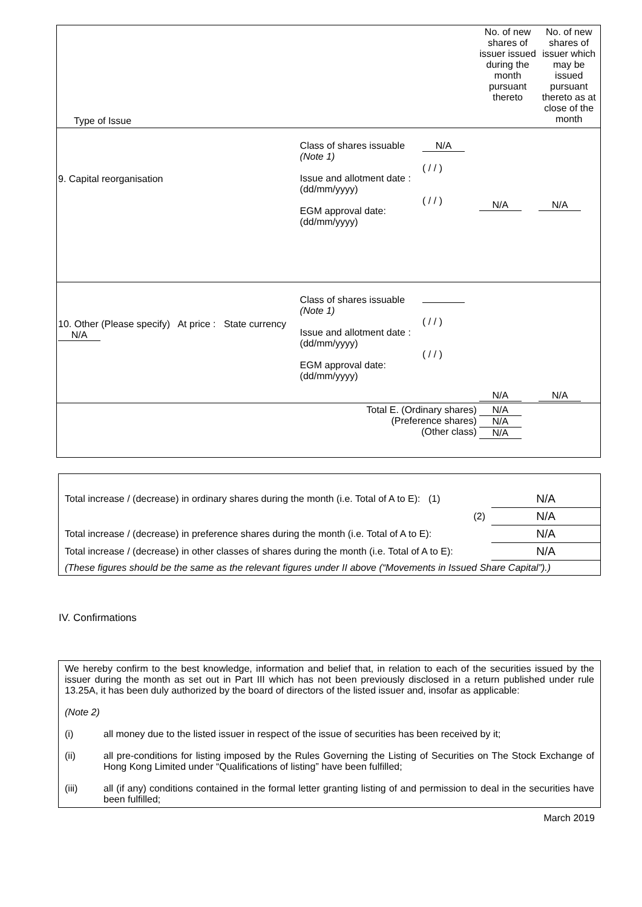| Type of Issue | | | No. of new shares of issuer issued during the month pursuant thereto | No. of new shares of issuer which may be issued pursuant thereto as at close of the month |
| 9. Capital reorganisation | Class of shares issuable (Note 1) Issue and allotment date : (dd/mm/yyyy) EGM approval date: (dd/mm/yyyy) | N/A ( / / ) ( / / ) | N/A | N/A |
| 10. Other (Please specify) At price : State currency N/A | Class of shares issuable (Note 1) Issue and allotment date : (dd/mm/yyyy) EGM approval date: (dd/mm/yyyy) | ( / / ) ( / / ) | N/A | N/A |
| Total E. (Ordinary shares) (Preference shares) (Other class) | | | N/A N/A N/A | |
| Total increase / (decrease) in ordinary shares during the month (i.e. Total of A to E): (1) | N/A |
| (2) | N/A |
| Total increase / (decrease) in preference shares during the month (i.e. Total of A to E): | N/A |
| Total increase / (decrease) in other classes of shares during the month (i.e. Total of A to E): | N/A |
| (These figures should be the same as the relevant figures under II above (“Movements in Issued Share Capital”).) | |
IV. Confirmations
We hereby confirm to the best knowledge, information and belief that, in relation to each of the securities issued by the issuer during the month as set out in Part III which has not been previously disclosed in a return published under rule 13.25A, it has been duly authorized by the board of directors of the listed issuer and, insofar as applicable:
(Note 2)
(i) all money due to the listed issuer in respect of the issue of securities has been received by it;
(ii) all pre-conditions for listing imposed by the Rules Governing the Listing of Securities on The Stock Exchange of Hong Kong Limited under “Qualifications of listing” have been fulfilled;
(iii) all (if any) conditions contained in the formal letter granting listing of and permission to deal in the securities have been fulfilled;
March 2019